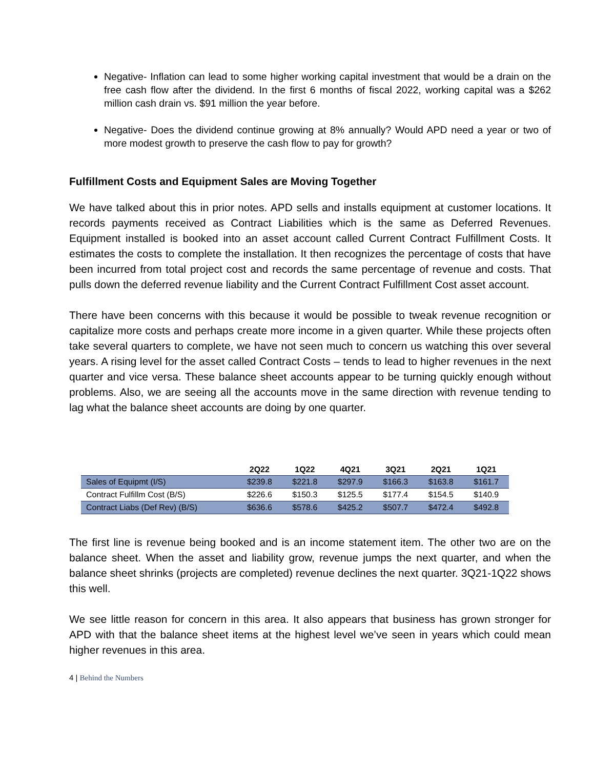Negative- Inflation can lead to some higher working capital investment that would be a drain on the free cash flow after the dividend. In the first 6 months of fiscal 2022, working capital was a $262 million cash drain vs. $91 million the year before.
Negative- Does the dividend continue growing at 8% annually? Would APD need a year or two of more modest growth to preserve the cash flow to pay for growth?
Fulfillment Costs and Equipment Sales are Moving Together
We have talked about this in prior notes. APD sells and installs equipment at customer locations. It records payments received as Contract Liabilities which is the same as Deferred Revenues. Equipment installed is booked into an asset account called Current Contract Fulfillment Costs. It estimates the costs to complete the installation. It then recognizes the percentage of costs that have been incurred from total project cost and records the same percentage of revenue and costs. That pulls down the deferred revenue liability and the Current Contract Fulfillment Cost asset account.
There have been concerns with this because it would be possible to tweak revenue recognition or capitalize more costs and perhaps create more income in a given quarter. While these projects often take several quarters to complete, we have not seen much to concern us watching this over several years. A rising level for the asset called Contract Costs – tends to lead to higher revenues in the next quarter and vice versa. These balance sheet accounts appear to be turning quickly enough without problems. Also, we are seeing all the accounts move in the same direction with revenue tending to lag what the balance sheet accounts are doing by one quarter.
| | 2Q22 | 1Q22 | 4Q21 | 3Q21 | 2Q21 | 1Q21 |
| --- | --- | --- | --- | --- | --- | --- |
| Sales of Equipmt (I/S) | $239.8 | $221.8 | $297.9 | $166.3 | $163.8 | $161.7 |
| Contract Fulfillm Cost (B/S) | $226.6 | $150.3 | $125.5 | $177.4 | $154.5 | $140.9 |
| Contract Liabs (Def Rev) (B/S) | $636.6 | $578.6 | $425.2 | $507.7 | $472.4 | $492.8 |
The first line is revenue being booked and is an income statement item. The other two are on the balance sheet. When the asset and liability grow, revenue jumps the next quarter, and when the balance sheet shrinks (projects are completed) revenue declines the next quarter. 3Q21-1Q22 shows this well.
We see little reason for concern in this area. It also appears that business has grown stronger for APD with that the balance sheet items at the highest level we’ve seen in years which could mean higher revenues in this area.
4 | Behind the Numbers